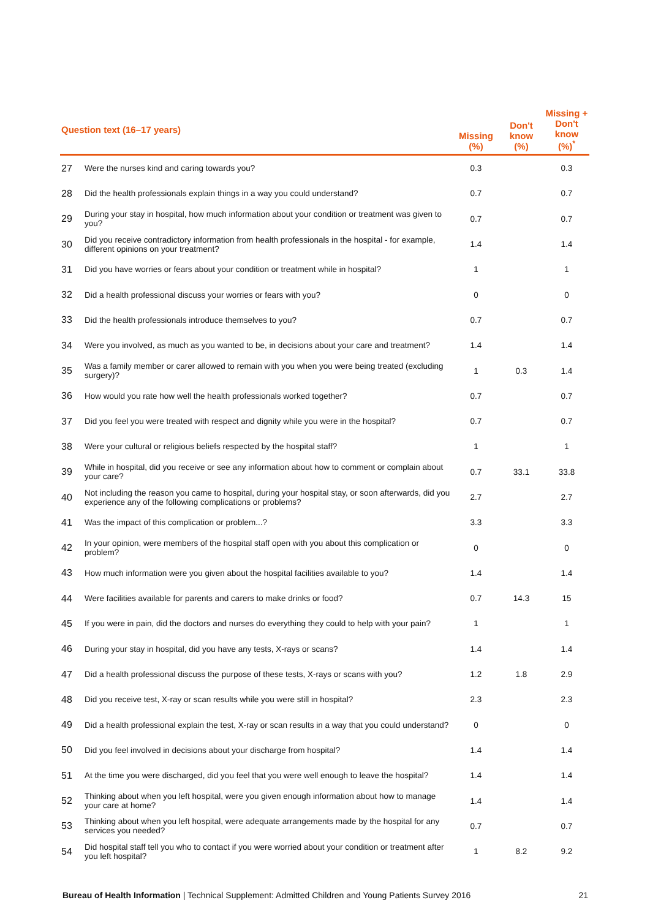| Question text (16–17 years) | | Missing (%) | Don't know (%) | Missing + Don't know (%)<sup>*</sup> |
| --- | --- | --- | --- | --- |
| 27 | Were the nurses kind and caring towards you? | 0.3 | | 0.3 |
| 28 | Did the health professionals explain things in a way you could understand? | 0.7 | | 0.7 |
| 29 | During your stay in hospital, how much information about your condition or treatment was given to you? | 0.7 | | 0.7 |
| 30 | Did you receive contradictory information from health professionals in the hospital - for example, different opinions on your treatment? | 1.4 | | 1.4 |
| 31 | Did you have worries or fears about your condition or treatment while in hospital? | 1 | | 1 |
| 32 | Did a health professional discuss your worries or fears with you? | 0 | | 0 |
| 33 | Did the health professionals introduce themselves to you? | 0.7 | | 0.7 |
| 34 | Were you involved, as much as you wanted to be, in decisions about your care and treatment? | 1.4 | | 1.4 |
| 35 | Was a family member or carer allowed to remain with you when you were being treated (excluding surgery)? | 1 | 0.3 | 1.4 |
| 36 | How would you rate how well the health professionals worked together? | 0.7 | | 0.7 |
| 37 | Did you feel you were treated with respect and dignity while you were in the hospital? | 0.7 | | 0.7 |
| 38 | Were your cultural or religious beliefs respected by the hospital staff? | 1 | | 1 |
| 39 | While in hospital, did you receive or see any information about how to comment or complain about your care? | 0.7 | 33.1 | 33.8 |
| 40 | Not including the reason you came to hospital, during your hospital stay, or soon afterwards, did you experience any of the following complications or problems? | 2.7 | | 2.7 |
| 41 | Was the impact of this complication or problem...? | 3.3 | | 3.3 |
| 42 | In your opinion, were members of the hospital staff open with you about this complication or problem? | 0 | | 0 |
| 43 | How much information were you given about the hospital facilities available to you? | 1.4 | | 1.4 |
| 44 | Were facilities available for parents and carers to make drinks or food? | 0.7 | 14.3 | 15 |
| 45 | If you were in pain, did the doctors and nurses do everything they could to help with your pain? | 1 | | 1 |
| 46 | During your stay in hospital, did you have any tests, X-rays or scans? | 1.4 | | 1.4 |
| 47 | Did a health professional discuss the purpose of these tests, X-rays or scans with you? | 1.2 | 1.8 | 2.9 |
| 48 | Did you receive test, X-ray or scan results while you were still in hospital? | 2.3 | | 2.3 |
| 49 | Did a health professional explain the test, X-ray or scan results in a way that you could understand? | 0 | | 0 |
| 50 | Did you feel involved in decisions about your discharge from hospital? | 1.4 | | 1.4 |
| 51 | At the time you were discharged, did you feel that you were well enough to leave the hospital? | 1.4 | | 1.4 |
| 52 | Thinking about when you left hospital, were you given enough information about how to manage your care at home? | 1.4 | | 1.4 |
| 53 | Thinking about when you left hospital, were adequate arrangements made by the hospital for any services you needed? | 0.7 | | 0.7 |
| 54 | Did hospital staff tell you who to contact if you were worried about your condition or treatment after you left hospital? | 1 | 8.2 | 9.2 |
Bureau of Health Information | Technical Supplement: Admitted Children and Young Patients Survey 2016 21